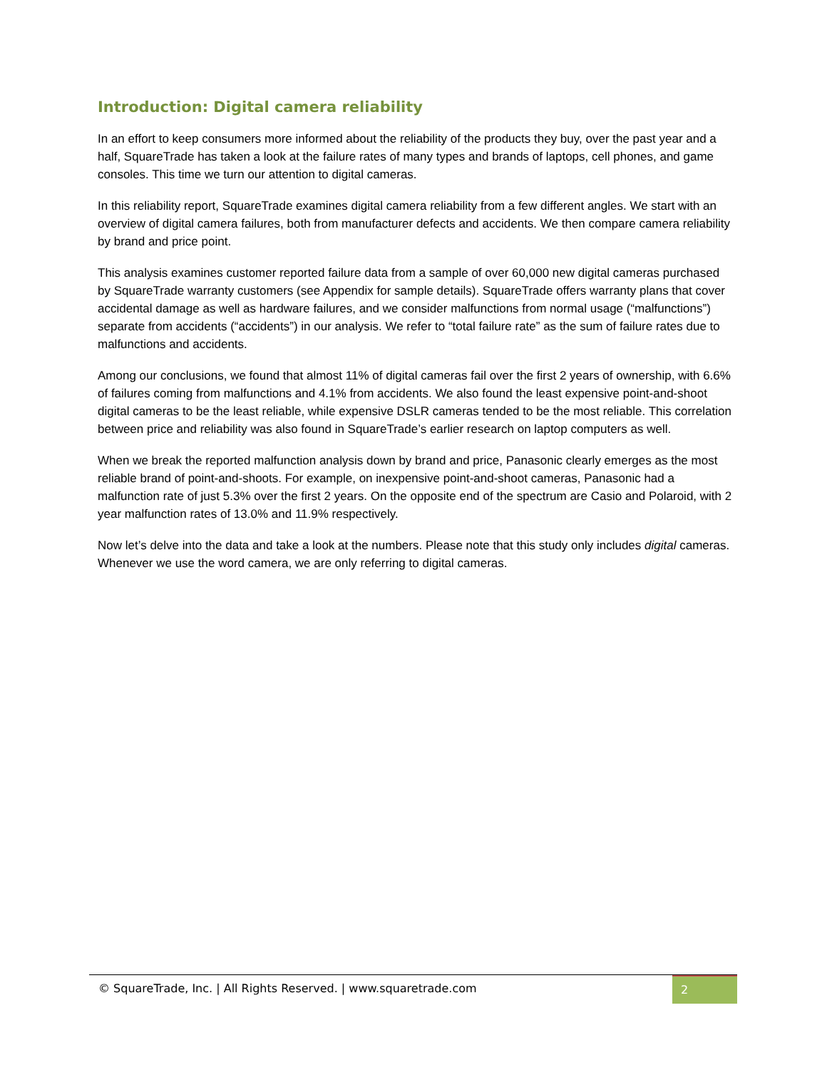Introduction: Digital camera reliability
In an effort to keep consumers more informed about the reliability of the products they buy, over the past year and a half, SquareTrade has taken a look at the failure rates of many types and brands of laptops, cell phones, and game consoles. This time we turn our attention to digital cameras.
In this reliability report, SquareTrade examines digital camera reliability from a few different angles. We start with an overview of digital camera failures, both from manufacturer defects and accidents. We then compare camera reliability by brand and price point.
This analysis examines customer reported failure data from a sample of over 60,000 new digital cameras purchased by SquareTrade warranty customers (see Appendix for sample details). SquareTrade offers warranty plans that cover accidental damage as well as hardware failures, and we consider malfunctions from normal usage (“malfunctions”) separate from accidents (“accidents”) in our analysis. We refer to “total failure rate” as the sum of failure rates due to malfunctions and accidents.
Among our conclusions, we found that almost 11% of digital cameras fail over the first 2 years of ownership, with 6.6% of failures coming from malfunctions and 4.1% from accidents. We also found the least expensive point-and-shoot digital cameras to be the least reliable, while expensive DSLR cameras tended to be the most reliable. This correlation between price and reliability was also found in SquareTrade’s earlier research on laptop computers as well.
When we break the reported malfunction analysis down by brand and price, Panasonic clearly emerges as the most reliable brand of point-and-shoots. For example, on inexpensive point-and-shoot cameras, Panasonic had a malfunction rate of just 5.3% over the first 2 years. On the opposite end of the spectrum are Casio and Polaroid, with 2 year malfunction rates of 13.0% and 11.9% respectively.
Now let’s delve into the data and take a look at the numbers. Please note that this study only includes digital cameras. Whenever we use the word camera, we are only referring to digital cameras.
© SquareTrade, Inc. | All Rights Reserved. | www.squaretrade.com
2